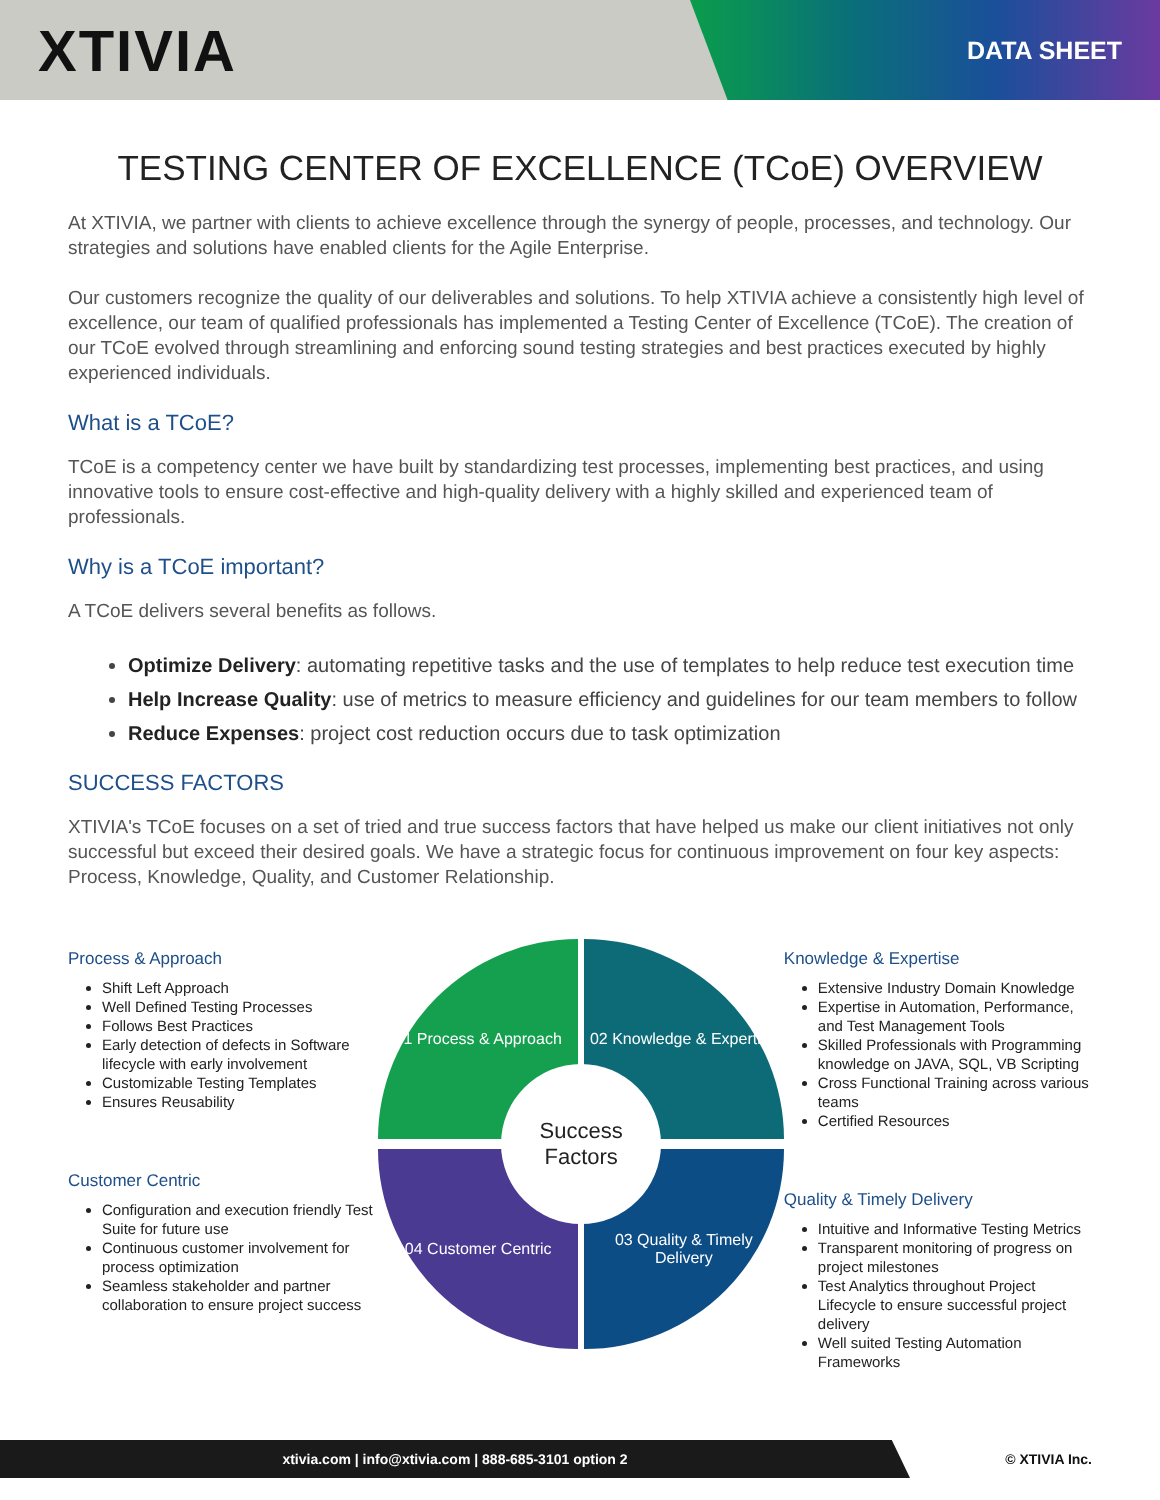XTIVIA
DATA SHEET
TESTING CENTER OF EXCELLENCE (TCoE) OVERVIEW
At XTIVIA, we partner with clients to achieve excellence through the synergy of people, processes, and technology. Our strategies and solutions have enabled clients for the Agile Enterprise.
Our customers recognize the quality of our deliverables and solutions. To help XTIVIA achieve a consistently high level of excellence, our team of qualified professionals has implemented a Testing Center of Excellence (TCoE). The creation of our TCoE evolved through streamlining and enforcing sound testing strategies and best practices executed by highly experienced individuals.
What is a TCoE?
TCoE is a competency center we have built by standardizing test processes, implementing best practices, and using innovative tools to ensure cost-effective and high-quality delivery with a highly skilled and experienced team of professionals.
Why is a TCoE important?
A TCoE delivers several benefits as follows.
Optimize Delivery: automating repetitive tasks and the use of templates to help reduce test execution time
Help Increase Quality: use of metrics to measure efficiency and guidelines for our team members to follow
Reduce Expenses: project cost reduction occurs due to task optimization
SUCCESS FACTORS
XTIVIA's TCoE focuses on a set of tried and true success factors that have helped us make our client initiatives not only successful but exceed their desired goals. We have a strategic focus for continuous improvement on four key aspects: Process, Knowledge, Quality, and Customer Relationship.
Process & Approach
Shift Left Approach
Well Defined Testing Processes
Follows Best Practices
Early detection of defects in Software lifecycle with early involvement
Customizable Testing Templates
Ensures Reusability
Customer Centric
Configuration and execution friendly Test Suite for future use
Continuous customer involvement for process optimization
Seamless stakeholder and partner collaboration to ensure project success
01 Process & Approach
02 Knowledge & Expertise
03 Quality & Timely Delivery
04 Customer Centric
Success
Factors
Knowledge & Expertise
Extensive Industry Domain Knowledge
Expertise in Automation, Performance, and Test Management Tools
Skilled Professionals with Programming knowledge on JAVA, SQL, VB Scripting
Cross Functional Training across various teams
Certified Resources
Quality & Timely Delivery
Intuitive and Informative Testing Metrics
Transparent monitoring of progress on project milestones
Test Analytics throughout Project Lifecycle to ensure successful project delivery
Well suited Testing Automation Frameworks
xtivia.com | info@xtivia.com | 888-685-3101 option 2
© XTIVIA Inc.